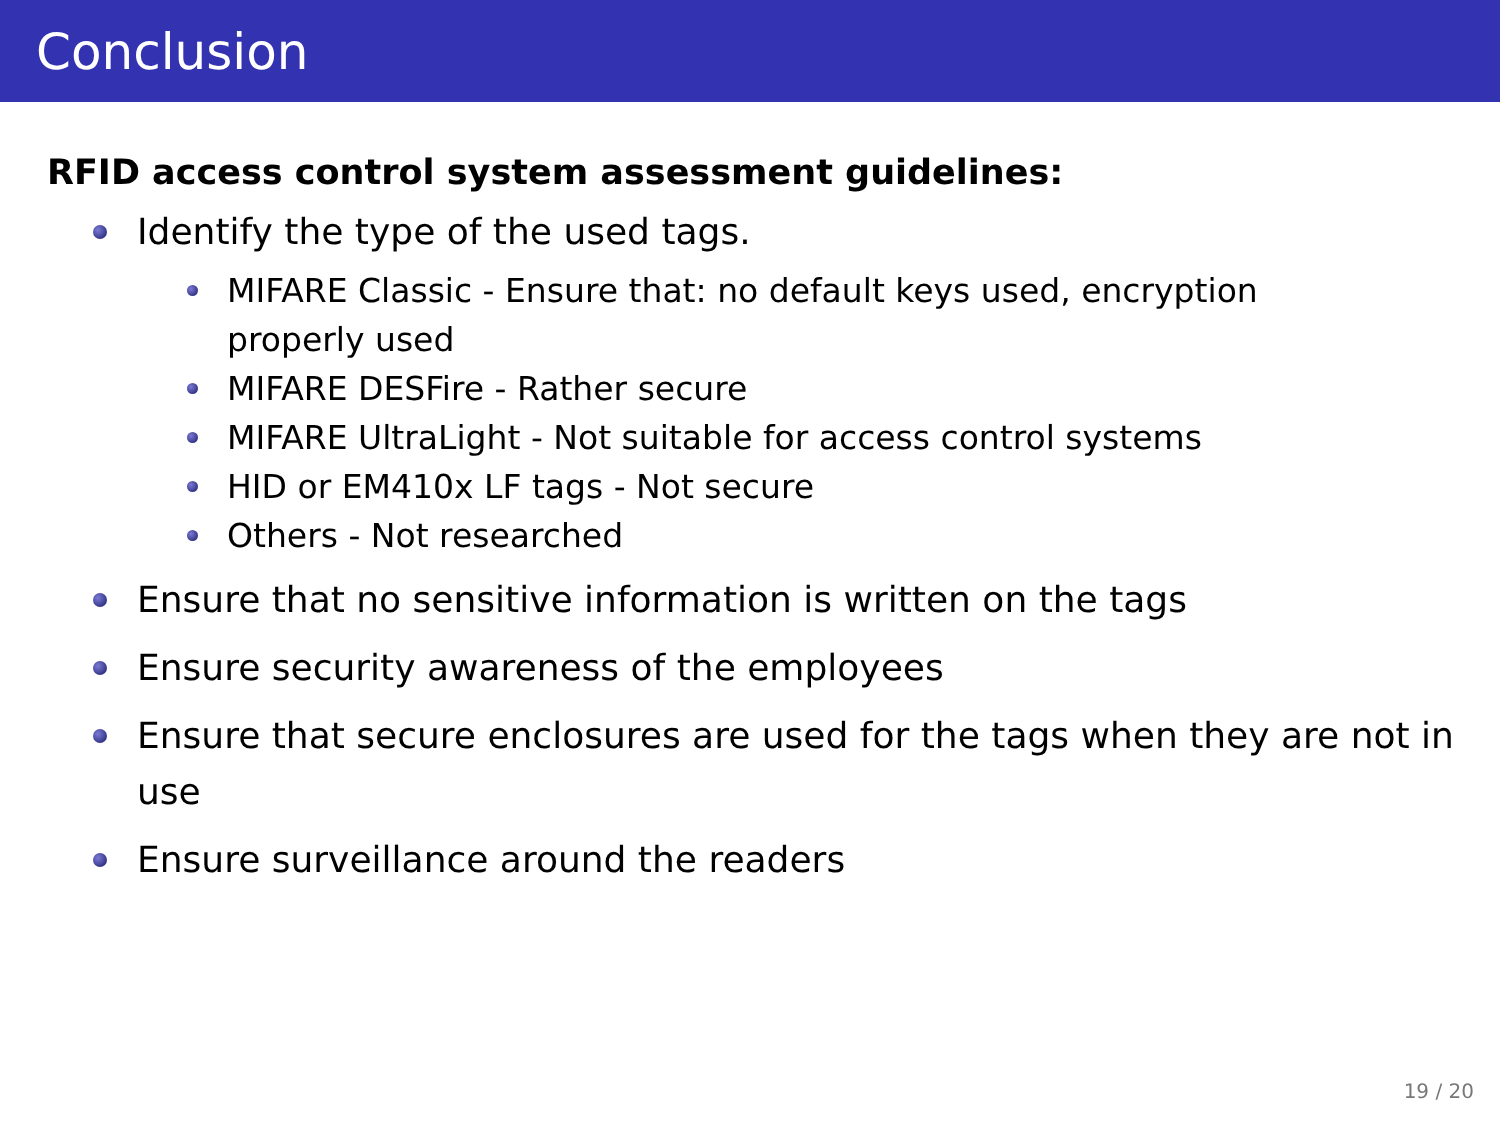Conclusion
RFID access control system assessment guidelines:
Identify the type of the used tags.
MIFARE Classic - Ensure that: no default keys used, encryption properly used
MIFARE DESFire - Rather secure
MIFARE UltraLight - Not suitable for access control systems
HID or EM410x LF tags - Not secure
Others - Not researched
Ensure that no sensitive information is written on the tags
Ensure security awareness of the employees
Ensure that secure enclosures are used for the tags when they are not in use
Ensure surveillance around the readers
19 / 20